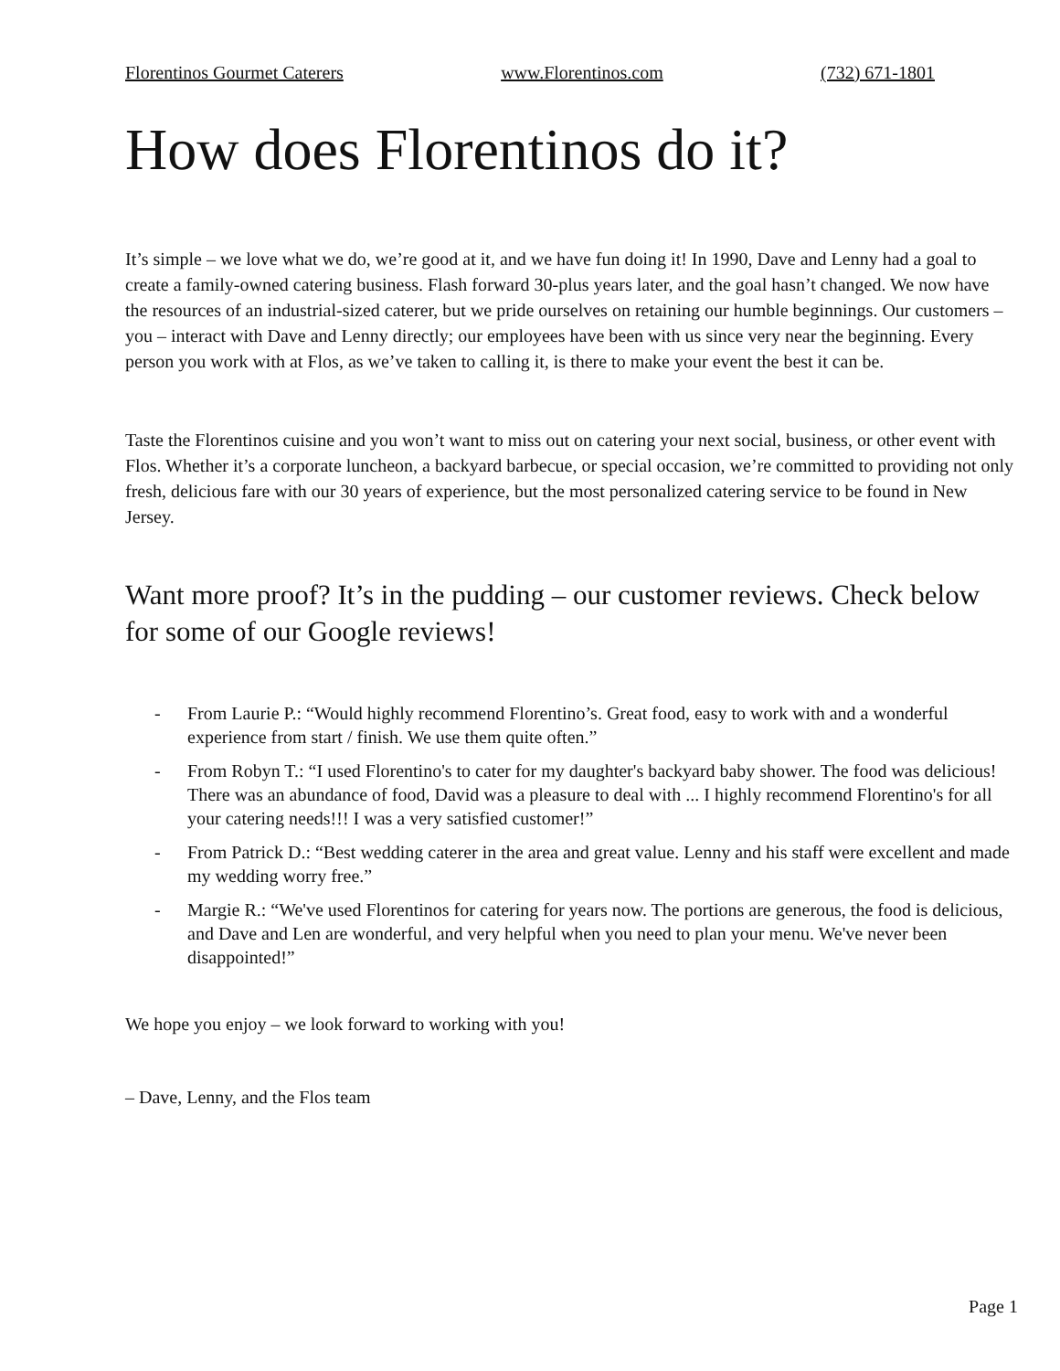Florentinos Gourmet Caterers www.Florentinos.com (732) 671-1801
How does Florentinos do it?
It’s simple – we love what we do, we’re good at it, and we have fun doing it! In 1990, Dave and Lenny had a goal to create a family-owned catering business. Flash forward 30-plus years later, and the goal hasn’t changed. We now have the resources of an industrial-sized caterer, but we pride ourselves on retaining our humble beginnings. Our customers – you – interact with Dave and Lenny directly; our employees have been with us since very near the beginning. Every person you work with at Flos, as we’ve taken to calling it, is there to make your event the best it can be.
Taste the Florentinos cuisine and you won’t want to miss out on catering your next social, business, or other event with Flos. Whether it’s a corporate luncheon, a backyard barbecue, or special occasion, we’re committed to providing not only fresh, delicious fare with our 30 years of experience, but the most personalized catering service to be found in New Jersey.
Want more proof? It’s in the pudding – our customer reviews. Check below for some of our Google reviews!
- From Laurie P.: “Would highly recommend Florentino’s. Great food, easy to work with and a wonderful experience from start / finish. We use them quite often.”
- From Robyn T.: “I used Florentino's to cater for my daughter's backyard baby shower. The food was delicious! There was an abundance of food, David was a pleasure to deal with ... I highly recommend Florentino's for all your catering needs!!! I was a very satisfied customer!”
- From Patrick D.: “Best wedding caterer in the area and great value. Lenny and his staff were excellent and made my wedding worry free.”
- Margie R.: “We've used Florentinos for catering for years now. The portions are generous, the food is delicious, and Dave and Len are wonderful, and very helpful when you need to plan your menu. We've never been disappointed!”
We hope you enjoy – we look forward to working with you!
– Dave, Lenny, and the Flos team
Page 1